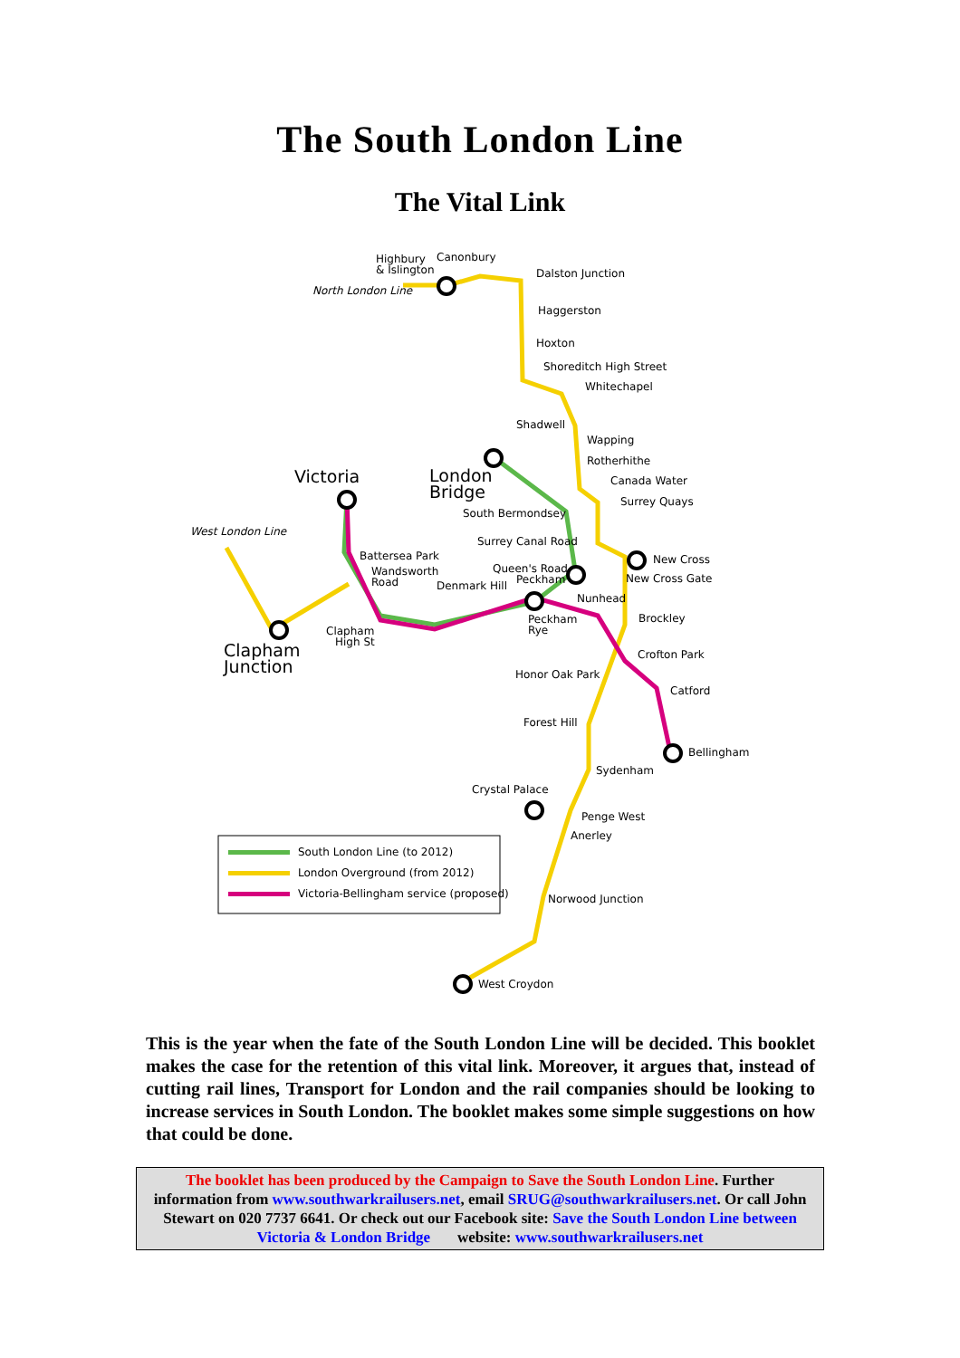The South London Line
The Vital Link
Highbury
& Islington
Canonbury
North London Line
Dalston Junction
Haggerston
Hoxton
Shoreditch High Street
Whitechapel
Shadwell
Wapping
Rotherhithe
Canada Water
Surrey Quays
Victoria
London
Bridge
South Bermondsey
West London Line
Surrey Canal Road
Battersea Park
Wandsworth
Road
Queen's Road
Peckham
Denmark Hill
New Cross
New Cross Gate
Nunhead
Peckham
Rye
Brockley
Clapham
High St
Clapham
Junction
Crofton Park
Honor Oak Park
Catford
Forest Hill
Bellingham
Sydenham
Crystal Palace
Penge West
Anerley
Norwood Junction
West Croydon
South London Line (to 2012)
London Overground (from 2012)
Victoria-Bellingham service (proposed)
This is the year when the fate of the South London Line will be decided. This booklet makes the case for the retention of this vital link. Moreover, it argues that, instead of cutting rail lines, Transport for London and the rail companies should be looking to increase services in South London. The booklet makes some simple suggestions on how that could be done.
The booklet has been produced by the Campaign to Save the South London Line. Further information from www.southwarkrailusers.net, email SRUG@southwarkrailusers.net. Or call John Stewart on 020 7737 6641. Or check out our Facebook site: Save the South London Line between Victoria & London Bridge website: www.southwarkrailusers.net